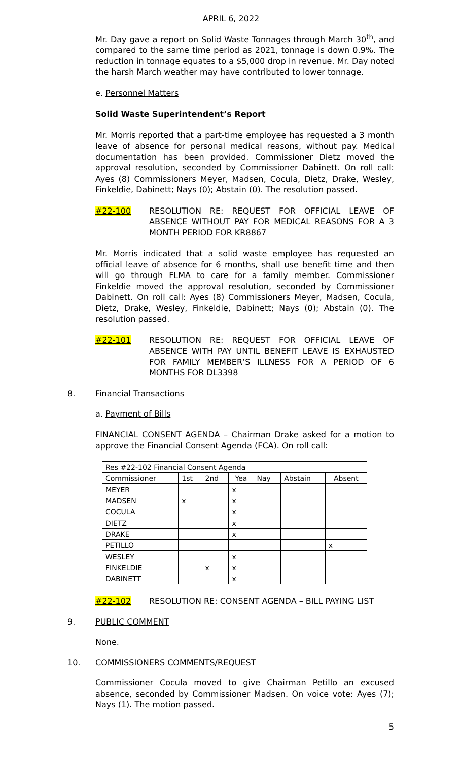APRIL 6, 2022
Mr. Day gave a report on Solid Waste Tonnages through March 30<sup>th</sup>, and compared to the same time period as 2021, tonnage is down 0.9%. The reduction in tonnage equates to a $5,000 drop in revenue. Mr. Day noted the harsh March weather may have contributed to lower tonnage.
e. Personnel Matters
Solid Waste Superintendent’s Report
Mr. Morris reported that a part-time employee has requested a 3 month leave of absence for personal medical reasons, without pay. Medical documentation has been provided. Commissioner Dietz moved the approval resolution, seconded by Commissioner Dabinett. On roll call: Ayes (8) Commissioners Meyer, Madsen, Cocula, Dietz, Drake, Wesley, Finkeldie, Dabinett; Nays (0); Abstain (0). The resolution passed.
#22-100 RESOLUTION RE: REQUEST FOR OFFICIAL LEAVE OF ABSENCE WITHOUT PAY FOR MEDICAL REASONS FOR A 3 MONTH PERIOD FOR KR8867
Mr. Morris indicated that a solid waste employee has requested an official leave of absence for 6 months, shall use benefit time and then will go through FLMA to care for a family member. Commissioner Finkeldie moved the approval resolution, seconded by Commissioner Dabinett. On roll call: Ayes (8) Commissioners Meyer, Madsen, Cocula, Dietz, Drake, Wesley, Finkeldie, Dabinett; Nays (0); Abstain (0). The resolution passed.
#22-101 RESOLUTION RE: REQUEST FOR OFFICIAL LEAVE OF ABSENCE WITH PAY UNTIL BENEFIT LEAVE IS EXHAUSTED FOR FAMILY MEMBER’S ILLNESS FOR A PERIOD OF 6 MONTHS FOR DL3398
8. Financial Transactions
a. Payment of Bills
FINANCIAL CONSENT AGENDA – Chairman Drake asked for a motion to approve the Financial Consent Agenda (FCA). On roll call:
| Res #22-102 Financial Consent Agenda | | | | | | |
| Commissioner | 1st | 2nd | Yea | Nay | Abstain | Absent |
| MEYER | | | x | | | |
| MADSEN | x | | x | | | |
| COCULA | | | x | | | |
| DIETZ | | | x | | | |
| DRAKE | | | x | | | |
| PETILLO | | | | | | x |
| WESLEY | | | x | | | |
| FINKELDIE | | x | x | | | |
| DABINETT | | | x | | | |
#22-102 RESOLUTION RE: CONSENT AGENDA – BILL PAYING LIST
9. PUBLIC COMMENT
None.
10. COMMISSIONERS COMMENTS/REQUEST
Commissioner Cocula moved to give Chairman Petillo an excused absence, seconded by Commissioner Madsen. On voice vote: Ayes (7); Nays (1). The motion passed.
5